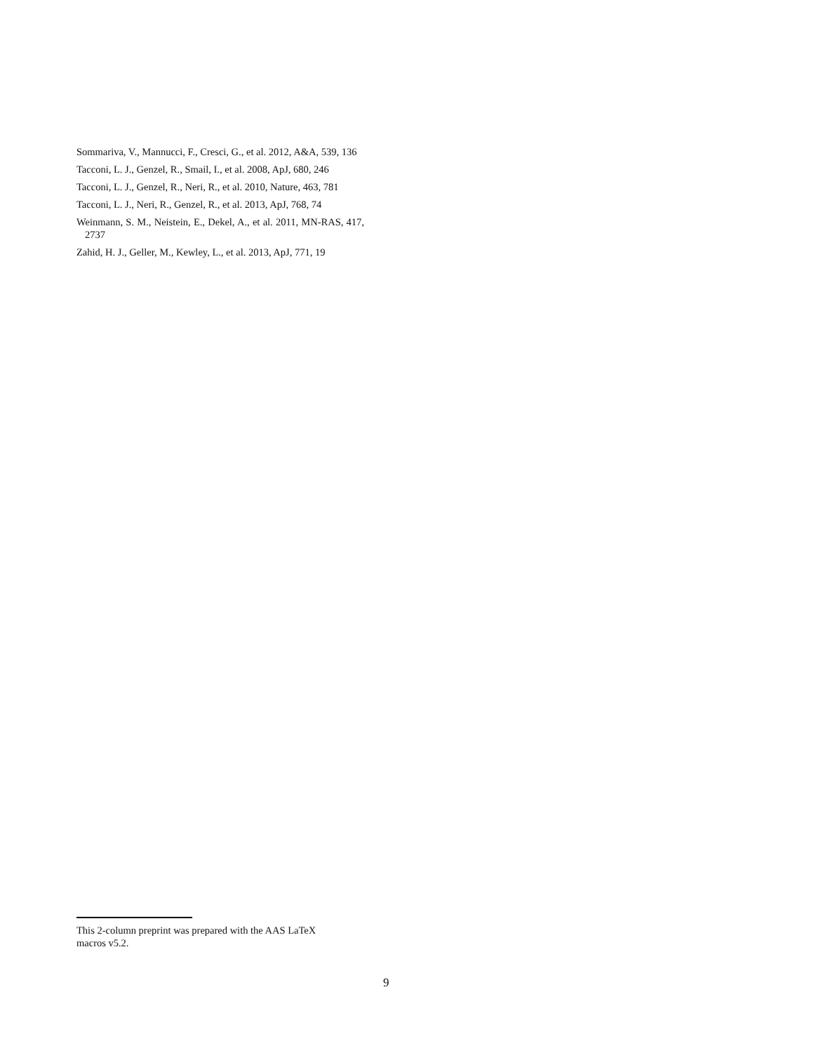Sommariva, V., Mannucci, F., Cresci, G., et al. 2012, A&A, 539, 136
Tacconi, L. J., Genzel, R., Smail, I., et al. 2008, ApJ, 680, 246
Tacconi, L. J., Genzel, R., Neri, R., et al. 2010, Nature, 463, 781
Tacconi, L. J., Neri, R., Genzel, R., et al. 2013, ApJ, 768, 74
Weinmann, S. M., Neistein, E., Dekel, A., et al. 2011, MN-RAS, 417, 2737
Zahid, H. J., Geller, M., Kewley, L., et al. 2013, ApJ, 771, 19
This 2-column preprint was prepared with the AAS LaTeX
macros v5.2.
9